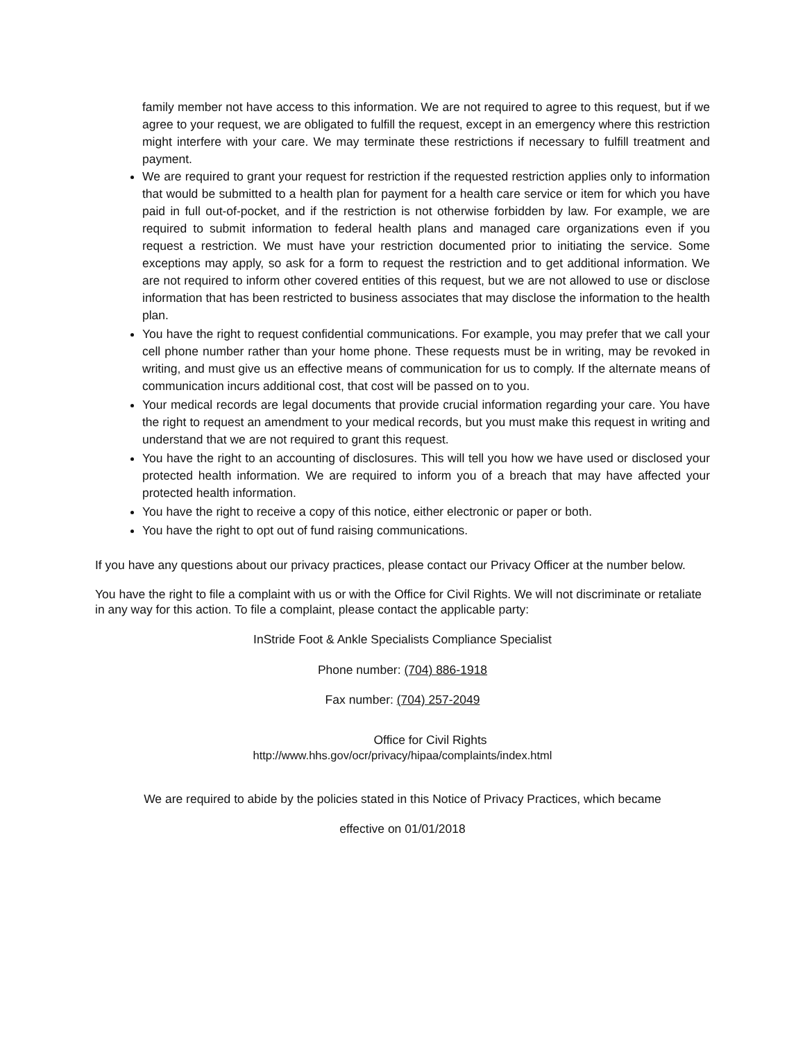family member not have access to this information. We are not required to agree to this request, but if we agree to your request, we are obligated to fulfill the request, except in an emergency where this restriction might interfere with your care. We may terminate these restrictions if necessary to fulfill treatment and payment.
We are required to grant your request for restriction if the requested restriction applies only to information that would be submitted to a health plan for payment for a health care service or item for which you have paid in full out-of-pocket, and if the restriction is not otherwise forbidden by law. For example, we are required to submit information to federal health plans and managed care organizations even if you request a restriction. We must have your restriction documented prior to initiating the service. Some exceptions may apply, so ask for a form to request the restriction and to get additional information. We are not required to inform other covered entities of this request, but we are not allowed to use or disclose information that has been restricted to business associates that may disclose the information to the health plan.
You have the right to request confidential communications. For example, you may prefer that we call your cell phone number rather than your home phone. These requests must be in writing, may be revoked in writing, and must give us an effective means of communication for us to comply. If the alternate means of communication incurs additional cost, that cost will be passed on to you.
Your medical records are legal documents that provide crucial information regarding your care. You have the right to request an amendment to your medical records, but you must make this request in writing and understand that we are not required to grant this request.
You have the right to an accounting of disclosures. This will tell you how we have used or disclosed your protected health information. We are required to inform you of a breach that may have affected your protected health information.
You have the right to receive a copy of this notice, either electronic or paper or both.
You have the right to opt out of fund raising communications.
If you have any questions about our privacy practices, please contact our Privacy Officer at the number below.
You have the right to file a complaint with us or with the Office for Civil Rights. We will not discriminate or retaliate in any way for this action. To file a complaint, please contact the applicable party:
InStride Foot & Ankle Specialists Compliance Specialist
Phone number: (704) 886-1918
Fax number: (704) 257-2049
Office for Civil Rights
http://www.hhs.gov/ocr/privacy/hipaa/complaints/index.html
We are required to abide by the policies stated in this Notice of Privacy Practices, which became
effective on 01/01/2018